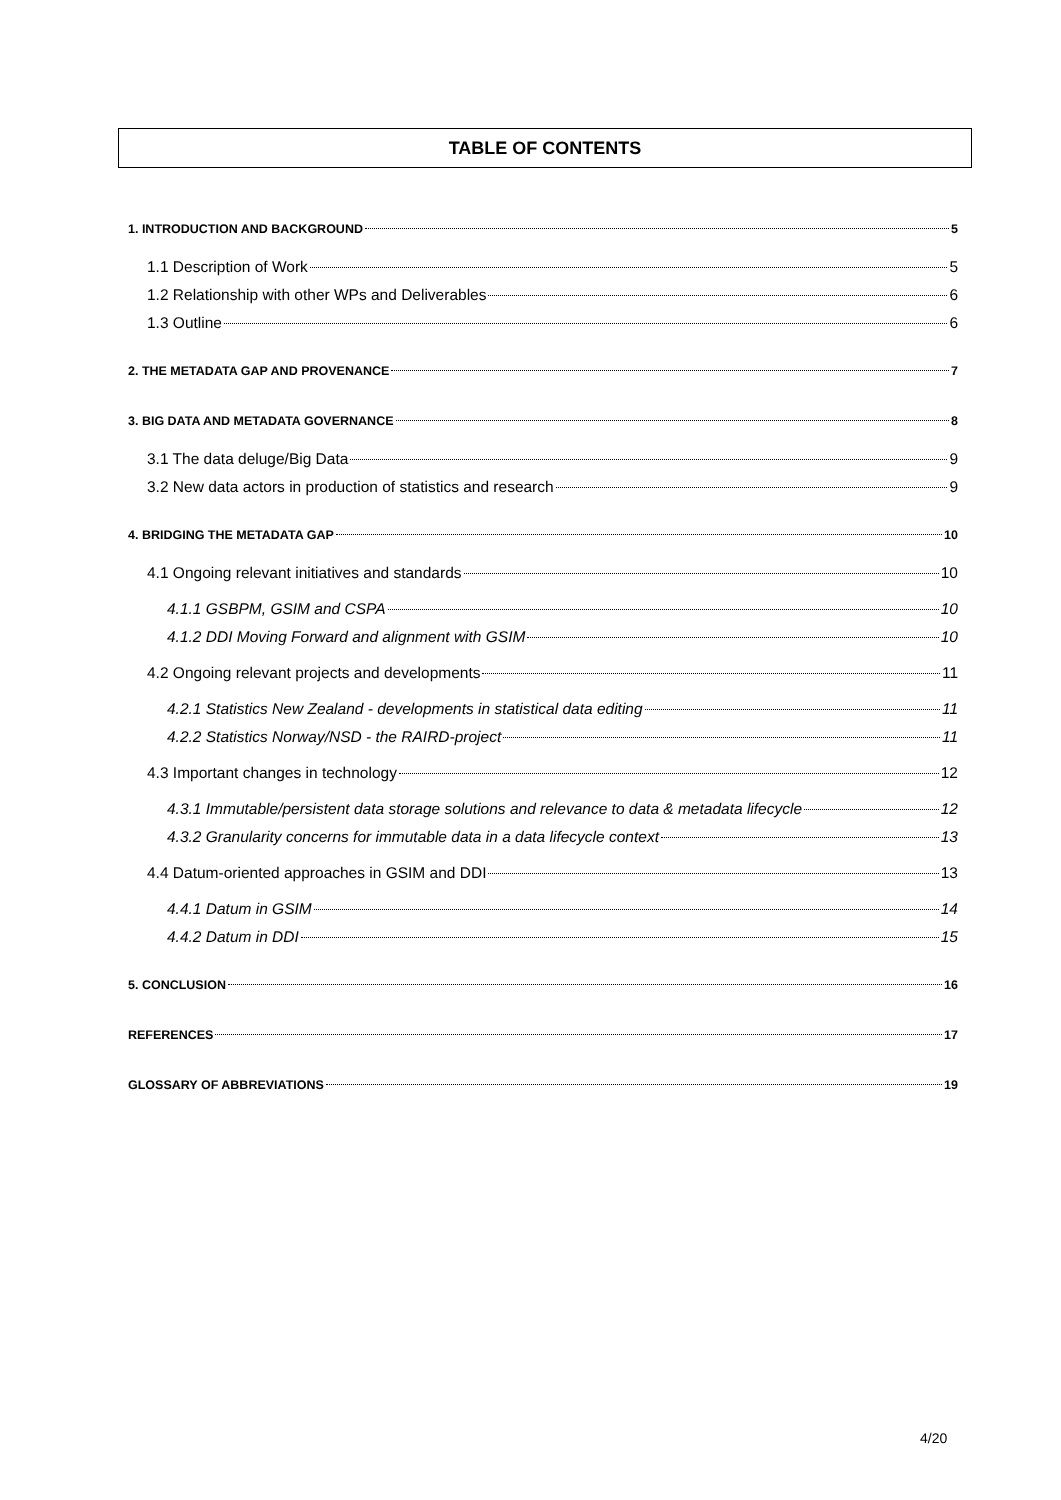TABLE OF CONTENTS
1. INTRODUCTION AND BACKGROUND 5
1.1 Description of Work 5
1.2 Relationship with other WPs and Deliverables 6
1.3 Outline 6
2. THE METADATA GAP AND PROVENANCE 7
3. BIG DATA AND METADATA GOVERNANCE 8
3.1 The data deluge/Big Data 9
3.2 New data actors in production of statistics and research 9
4. BRIDGING THE METADATA GAP 10
4.1 Ongoing relevant initiatives and standards 10
4.1.1 GSBPM, GSIM and CSPA 10
4.1.2 DDI Moving Forward and alignment with GSIM 10
4.2 Ongoing relevant projects and developments 11
4.2.1 Statistics New Zealand - developments in statistical data editing 11
4.2.2 Statistics Norway/NSD - the RAIRD-project 11
4.3 Important changes in technology 12
4.3.1 Immutable/persistent data storage solutions and relevance to data & metadata lifecycle 12
4.3.2 Granularity concerns for immutable data in a data lifecycle context 13
4.4 Datum-oriented approaches in GSIM and DDI 13
4.4.1 Datum in GSIM 14
4.4.2 Datum in DDI 15
5. CONCLUSION 16
REFERENCES 17
GLOSSARY OF ABBREVIATIONS 19
4/20